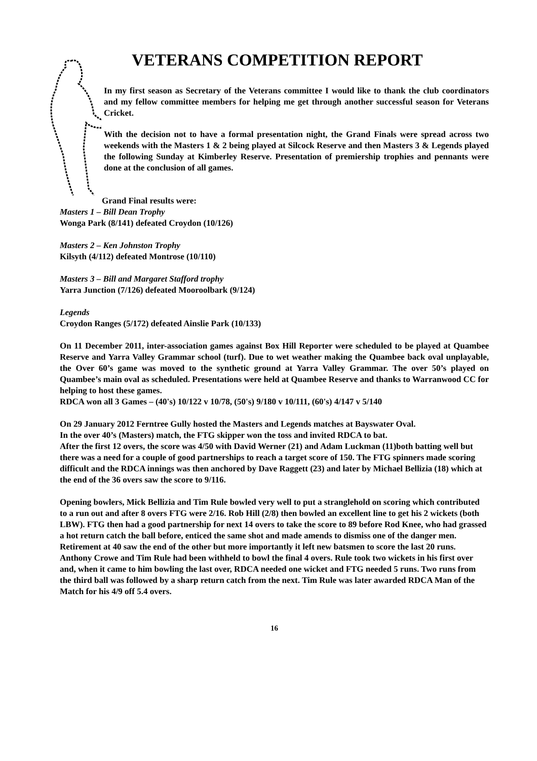VETERANS COMPETITION REPORT
In my first season as Secretary of the Veterans committee I would like to thank the club coordinators and my fellow committee members for helping me get through another successful season for Veterans Cricket.
With the decision not to have a formal presentation night, the Grand Finals were spread across two weekends with the Masters 1 & 2 being played at Silcock Reserve and then Masters 3 & Legends played the following Sunday at Kimberley Reserve. Presentation of premiership trophies and pennants were done at the conclusion of all games.
Grand Final results were:
Masters 1 – Bill Dean Trophy
Wonga Park (8/141) defeated Croydon (10/126)
Masters 2 – Ken Johnston Trophy
Kilsyth (4/112) defeated Montrose (10/110)
Masters 3 – Bill and Margaret Stafford trophy
Yarra Junction (7/126) defeated Mooroolbark (9/124)
Legends
Croydon Ranges (5/172) defeated Ainslie Park (10/133)
On 11 December 2011, inter-association games against Box Hill Reporter were scheduled to be played at Quambee Reserve and Yarra Valley Grammar school (turf). Due to wet weather making the Quambee back oval unplayable, the Over 60’s game was moved to the synthetic ground at Yarra Valley Grammar. The over 50’s played on Quambee’s main oval as scheduled. Presentations were held at Quambee Reserve and thanks to Warranwood CC for helping to host these games.
RDCA won all 3 Games – (40's) 10/122 v 10/78, (50's) 9/180 v 10/111, (60's) 4/147 v 5/140
On 29 January 2012 Ferntree Gully hosted the Masters and Legends matches at Bayswater Oval.
In the over 40’s (Masters) match, the FTG skipper won the toss and invited RDCA to bat.
After the first 12 overs, the score was 4/50 with David Werner (21) and Adam Luckman (11)both batting well but there was a need for a couple of good partnerships to reach a target score of 150. The FTG spinners made scoring difficult and the RDCA innings was then anchored by Dave Raggett (23) and later by Michael Bellizia (18) which at the end of the 36 overs saw the score to 9/116.
Opening bowlers, Mick Bellizia and Tim Rule bowled very well to put a stranglehold on scoring which contributed to a run out and after 8 overs FTG were 2/16. Rob Hill (2/8) then bowled an excellent line to get his 2 wickets (both LBW). FTG then had a good partnership for next 14 overs to take the score to 89 before Rod Knee, who had grassed a hot return catch the ball before, enticed the same shot and made amends to dismiss one of the danger men. Retirement at 40 saw the end of the other but more importantly it left new batsmen to score the last 20 runs. Anthony Crowe and Tim Rule had been withheld to bowl the final 4 overs. Rule took two wickets in his first over and, when it came to him bowling the last over, RDCA needed one wicket and FTG needed 5 runs. Two runs from the third ball was followed by a sharp return catch from the next. Tim Rule was later awarded RDCA Man of the Match for his 4/9 off 5.4 overs.
16